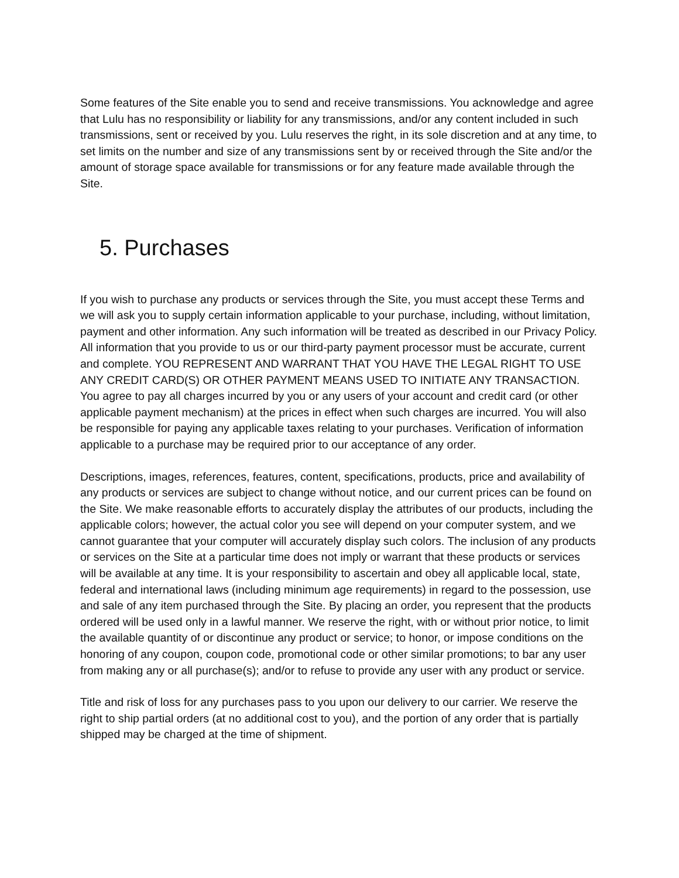Some features of the Site enable you to send and receive transmissions. You acknowledge and agree that Lulu has no responsibility or liability for any transmissions, and/or any content included in such transmissions, sent or received by you. Lulu reserves the right, in its sole discretion and at any time, to set limits on the number and size of any transmissions sent by or received through the Site and/or the amount of storage space available for transmissions or for any feature made available through the Site.
5. Purchases
If you wish to purchase any products or services through the Site, you must accept these Terms and we will ask you to supply certain information applicable to your purchase, including, without limitation, payment and other information. Any such information will be treated as described in our Privacy Policy. All information that you provide to us or our third-party payment processor must be accurate, current and complete. YOU REPRESENT AND WARRANT THAT YOU HAVE THE LEGAL RIGHT TO USE ANY CREDIT CARD(S) OR OTHER PAYMENT MEANS USED TO INITIATE ANY TRANSACTION. You agree to pay all charges incurred by you or any users of your account and credit card (or other applicable payment mechanism) at the prices in effect when such charges are incurred. You will also be responsible for paying any applicable taxes relating to your purchases. Verification of information applicable to a purchase may be required prior to our acceptance of any order.
Descriptions, images, references, features, content, specifications, products, price and availability of any products or services are subject to change without notice, and our current prices can be found on the Site. We make reasonable efforts to accurately display the attributes of our products, including the applicable colors; however, the actual color you see will depend on your computer system, and we cannot guarantee that your computer will accurately display such colors. The inclusion of any products or services on the Site at a particular time does not imply or warrant that these products or services will be available at any time. It is your responsibility to ascertain and obey all applicable local, state, federal and international laws (including minimum age requirements) in regard to the possession, use and sale of any item purchased through the Site. By placing an order, you represent that the products ordered will be used only in a lawful manner. We reserve the right, with or without prior notice, to limit the available quantity of or discontinue any product or service; to honor, or impose conditions on the honoring of any coupon, coupon code, promotional code or other similar promotions; to bar any user from making any or all purchase(s); and/or to refuse to provide any user with any product or service.
Title and risk of loss for any purchases pass to you upon our delivery to our carrier. We reserve the right to ship partial orders (at no additional cost to you), and the portion of any order that is partially shipped may be charged at the time of shipment.